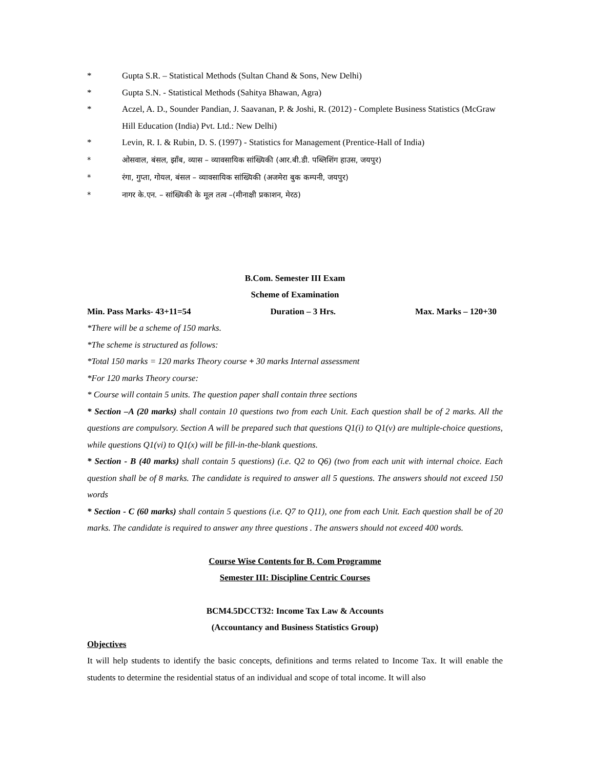* Gupta S.R. – Statistical Methods (Sultan Chand & Sons, New Delhi)
* Gupta S.N. - Statistical Methods (Sahitya Bhawan, Agra)
* Aczel, A. D., Sounder Pandian, J. Saavanan, P. & Joshi, R. (2012) - Complete Business Statistics (McGraw Hill Education (India) Pvt. Ltd.: New Delhi)
* Levin, R. I. & Rubin, D. S. (1997) - Statistics for Management (Prentice-Hall of India)
* ओसवाल, बंसल, झाँब, व्यास – व्यावसायिक सांख्यिकी (आर.बी.डी. पब्लिशिंग हाउस, जयपुर)
* रंगा, गुप्ता, गोयल, बंसल – व्यावसायिक सांख्यिकी (अजमेरा बुक कम्पनी, जयपुर)
* नागर के.एन. – सांख्यिकी के मूल तत्व –(मीनाक्षी प्रकाशन, मेरठ)
B.Com. Semester III Exam
Scheme of Examination
Min. Pass Marks- 43+11=54 Duration – 3 Hrs. Max. Marks – 120+30
*There will be a scheme of 150 marks.
*The scheme is structured as follows:
*Total 150 marks = 120 marks Theory course + 30 marks Internal assessment
*For 120 marks Theory course:
* Course will contain 5 units. The question paper shall contain three sections
* Section –A (20 marks) shall contain 10 questions two from each Unit. Each question shall be of 2 marks. All the questions are compulsory. Section A will be prepared such that questions Q1(i) to Q1(v) are multiple-choice questions, while questions Q1(vi) to Q1(x) will be fill-in-the-blank questions.
* Section - B (40 marks) shall contain 5 questions) (i.e. Q2 to Q6) (two from each unit with internal choice. Each question shall be of 8 marks. The candidate is required to answer all 5 questions. The answers should not exceed 150 words
* Section - C (60 marks) shall contain 5 questions (i.e. Q7 to Q11), one from each Unit. Each question shall be of 20 marks. The candidate is required to answer any three questions . The answers should not exceed 400 words.
Course Wise Contents for B. Com Programme
Semester III: Discipline Centric Courses
BCM4.5DCCT32: Income Tax Law & Accounts
(Accountancy and Business Statistics Group)
Objectives
It will help students to identify the basic concepts, definitions and terms related to Income Tax. It will enable the students to determine the residential status of an individual and scope of total income. It will also